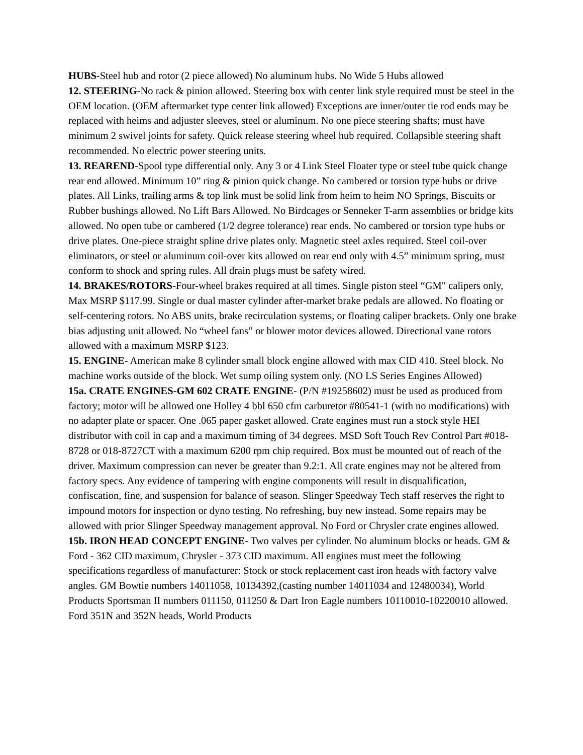HUBS-Steel hub and rotor (2 piece allowed) No aluminum hubs. No Wide 5 Hubs allowed
12. STEERING-No rack & pinion allowed. Steering box with center link style required must be steel in the OEM location. (OEM aftermarket type center link allowed) Exceptions are inner/outer tie rod ends may be replaced with heims and adjuster sleeves, steel or aluminum. No one piece steering shafts; must have minimum 2 swivel joints for safety. Quick release steering wheel hub required. Collapsible steering shaft recommended. No electric power steering units.
13. REAREND-Spool type differential only. Any 3 or 4 Link Steel Floater type or steel tube quick change rear end allowed. Minimum 10” ring & pinion quick change. No cambered or torsion type hubs or drive plates. All Links, trailing arms & top link must be solid link from heim to heim NO Springs, Biscuits or Rubber bushings allowed. No Lift Bars Allowed. No Birdcages or Senneker T-arm assemblies or bridge kits allowed. No open tube or cambered (1/2 degree tolerance) rear ends. No cambered or torsion type hubs or drive plates. One-piece straight spline drive plates only. Magnetic steel axles required. Steel coil-over eliminators, or steel or aluminum coil-over kits allowed on rear end only with 4.5” minimum spring, must conform to shock and spring rules. All drain plugs must be safety wired.
14. BRAKES/ROTORS-Four-wheel brakes required at all times. Single piston steel “GM" calipers only, Max MSRP $117.99. Single or dual master cylinder after-market brake pedals are allowed. No floating or self-centering rotors. No ABS units, brake recirculation systems, or floating caliper brackets. Only one brake bias adjusting unit allowed. No “wheel fans” or blower motor devices allowed. Directional vane rotors allowed with a maximum MSRP $123.
15. ENGINE- American make 8 cylinder small block engine allowed with max CID 410. Steel block. No machine works outside of the block. Wet sump oiling system only. (NO LS Series Engines Allowed)
15a. CRATE ENGINES-GM 602 CRATE ENGINE- (P/N #19258602) must be used as produced from factory; motor will be allowed one Holley 4 bbl 650 cfm carburetor #80541-1 (with no modifications) with no adapter plate or spacer. One .065 paper gasket allowed. Crate engines must run a stock style HEI distributor with coil in cap and a maximum timing of 34 degrees. MSD Soft Touch Rev Control Part #018- 8728 or 018-8727CT with a maximum 6200 rpm chip required. Box must be mounted out of reach of the driver. Maximum compression can never be greater than 9.2:1. All crate engines may not be altered from factory specs. Any evidence of tampering with engine components will result in disqualification, confiscation, fine, and suspension for balance of season. Slinger Speedway Tech staff reserves the right to impound motors for inspection or dyno testing. No refreshing, buy new instead. Some repairs may be allowed with prior Slinger Speedway management approval. No Ford or Chrysler crate engines allowed.
15b. IRON HEAD CONCEPT ENGINE- Two valves per cylinder. No aluminum blocks or heads. GM & Ford - 362 CID maximum, Chrysler - 373 CID maximum. All engines must meet the following specifications regardless of manufacturer: Stock or stock replacement cast iron heads with factory valve angles. GM Bowtie numbers 14011058, 10134392,(casting number 14011034 and 12480034), World Products Sportsman II numbers 011150, 011250 & Dart Iron Eagle numbers 10110010-10220010 allowed. Ford 351N and 352N heads, World Products